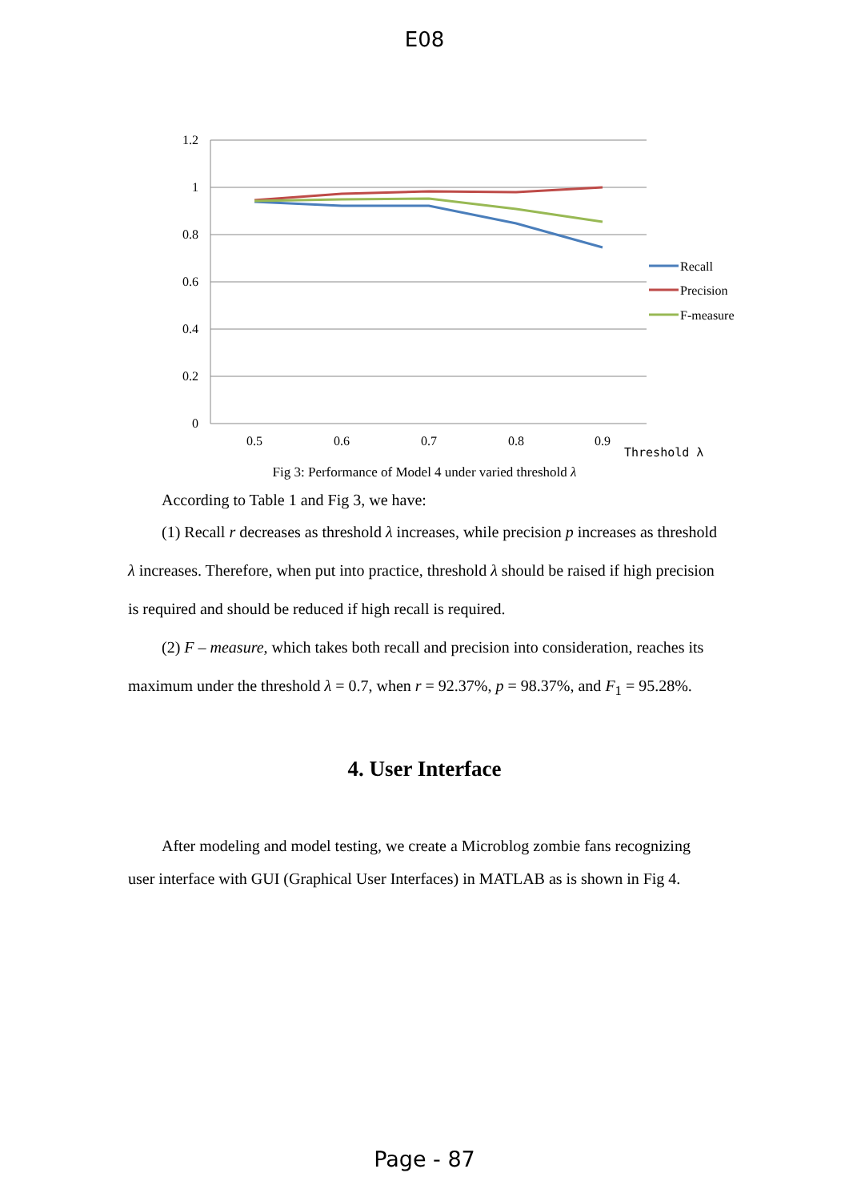E08
1.2
1
0.8
0.6
0.4
0.2
0
0.5
0.6
0.7
0.8
0.9
Threshold λ
Recall
Precision
F-measure
Fig 3: Performance of Model 4 under varied threshold λ
According to Table 1 and Fig 3, we have:
(1) Recall r decreases as threshold λ increases, while precision p increases as threshold λ increases. Therefore, when put into practice, threshold λ should be raised if high precision is required and should be reduced if high recall is required.
(2) F – measure, which takes both recall and precision into consideration, reaches its maximum under the threshold λ = 0.7, when r = 92.37%, p = 98.37%, and F<sub>1</sub> = 95.28%.
4. User Interface
After modeling and model testing, we create a Microblog zombie fans recognizing user interface with GUI (Graphical User Interfaces) in MATLAB as is shown in Fig 4.
Page - 87